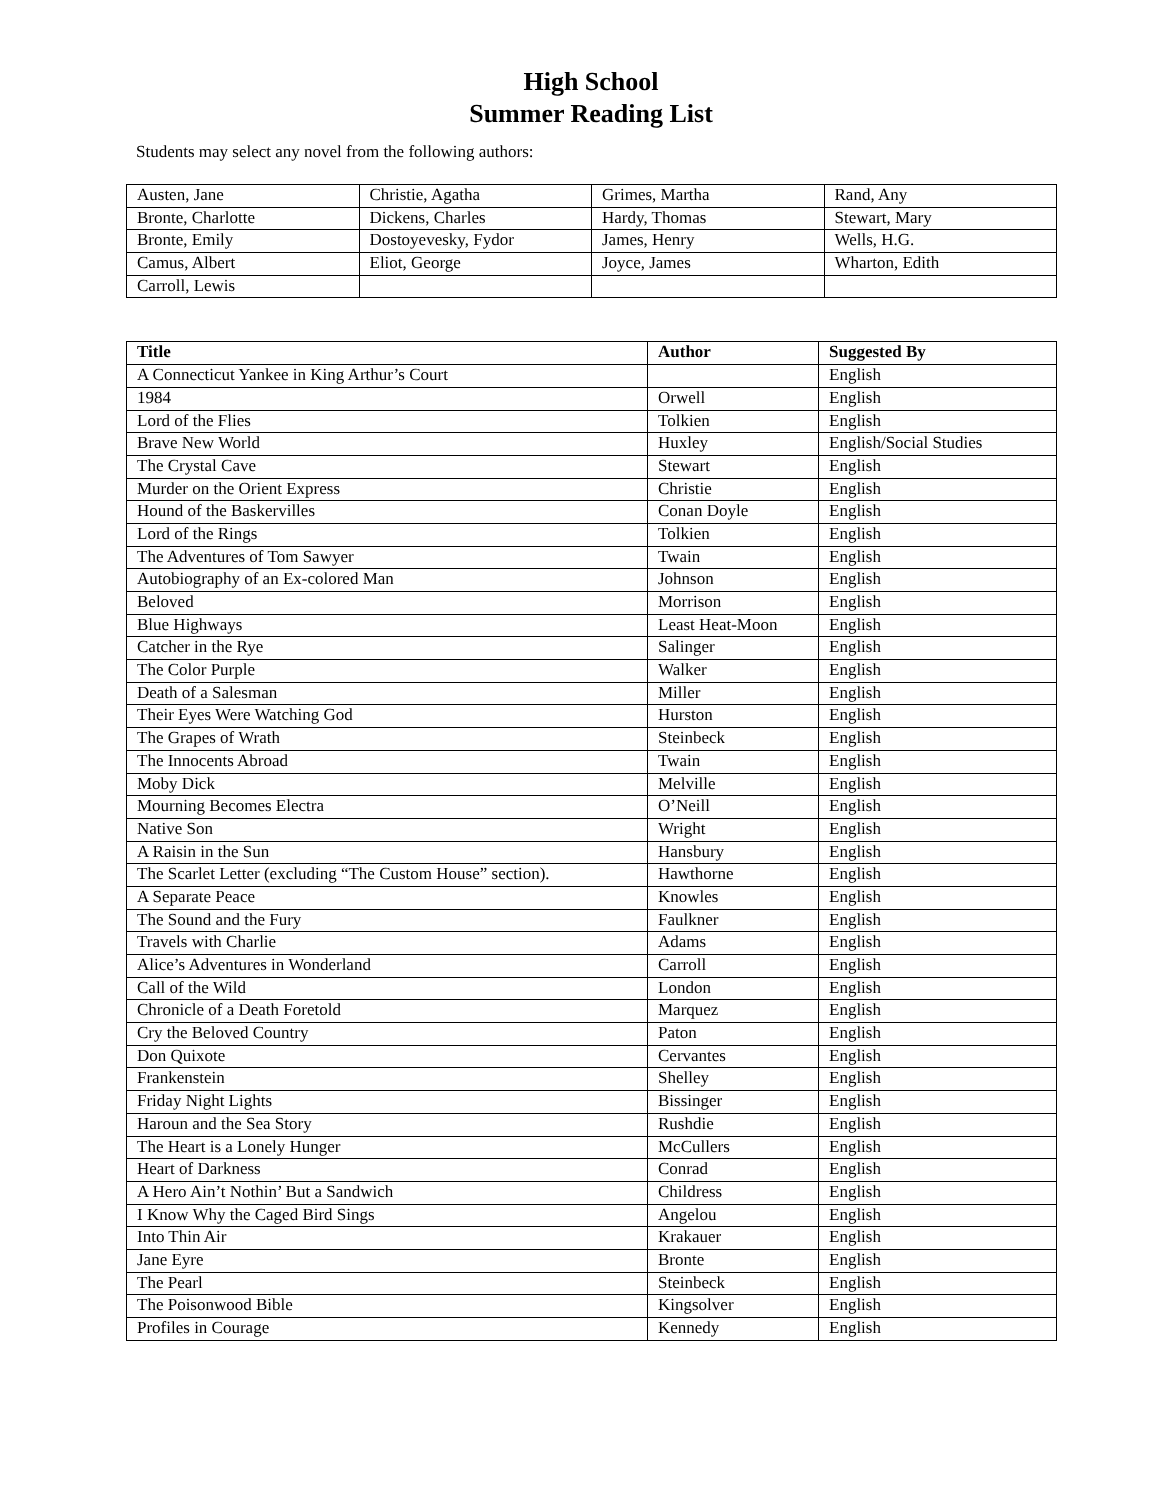High School
Summer Reading List
Students may select any novel from the following authors:
| Austen, Jane | Christie, Agatha | Grimes, Martha | Rand, Any |
| Bronte, Charlotte | Dickens, Charles | Hardy, Thomas | Stewart, Mary |
| Bronte, Emily | Dostoyevesky, Fydor | James, Henry | Wells, H.G. |
| Camus, Albert | Eliot, George | Joyce, James | Wharton, Edith |
| Carroll, Lewis | | | |
| Title | Author | Suggested By |
| --- | --- | --- |
| A Connecticut Yankee in King Arthur’s Court | | English |
| 1984 | Orwell | English |
| Lord of the Flies | Tolkien | English |
| Brave New World | Huxley | English/Social Studies |
| The Crystal Cave | Stewart | English |
| Murder on the Orient Express | Christie | English |
| Hound of the Baskervilles | Conan Doyle | English |
| Lord of the Rings | Tolkien | English |
| The Adventures of Tom Sawyer | Twain | English |
| Autobiography of an Ex-colored Man | Johnson | English |
| Beloved | Morrison | English |
| Blue Highways | Least Heat-Moon | English |
| Catcher in the Rye | Salinger | English |
| The Color Purple | Walker | English |
| Death of a Salesman | Miller | English |
| Their Eyes Were Watching God | Hurston | English |
| The Grapes of Wrath | Steinbeck | English |
| The Innocents Abroad | Twain | English |
| Moby Dick | Melville | English |
| Mourning Becomes Electra | O’Neill | English |
| Native Son | Wright | English |
| A Raisin in the Sun | Hansbury | English |
| The Scarlet Letter (excluding “The Custom House” section). | Hawthorne | English |
| A Separate Peace | Knowles | English |
| The Sound and the Fury | Faulkner | English |
| Travels with Charlie | Adams | English |
| Alice’s Adventures in Wonderland | Carroll | English |
| Call of the Wild | London | English |
| Chronicle of a Death Foretold | Marquez | English |
| Cry the Beloved Country | Paton | English |
| Don Quixote | Cervantes | English |
| Frankenstein | Shelley | English |
| Friday Night Lights | Bissinger | English |
| Haroun and the Sea Story | Rushdie | English |
| The Heart is a Lonely Hunger | McCullers | English |
| Heart of Darkness | Conrad | English |
| A Hero Ain’t Nothin’ But a Sandwich | Childress | English |
| I Know Why the Caged Bird Sings | Angelou | English |
| Into Thin Air | Krakauer | English |
| Jane Eyre | Bronte | English |
| The Pearl | Steinbeck | English |
| The Poisonwood Bible | Kingsolver | English |
| Profiles in Courage | Kennedy | English |